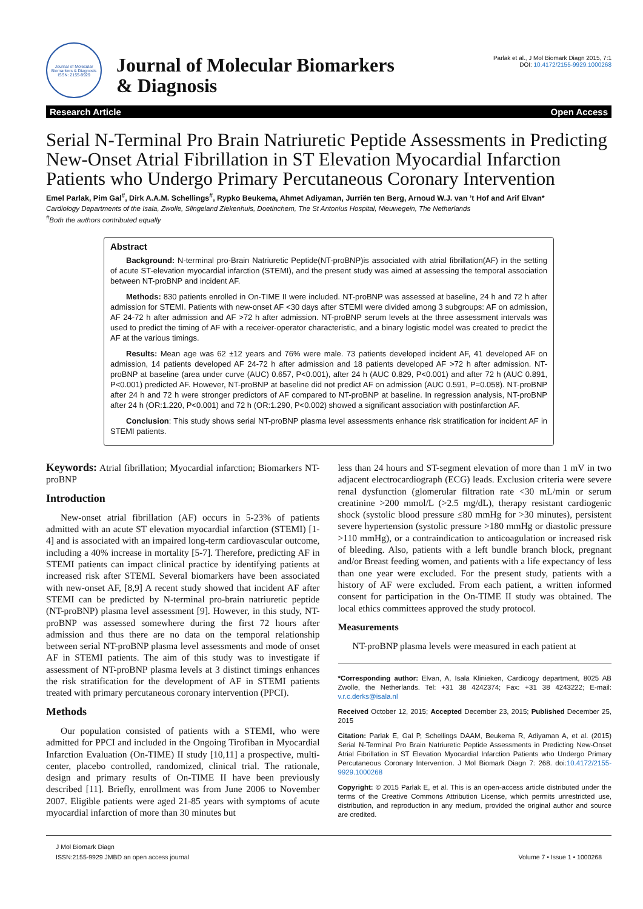Journal of Molecular Biomarkers & Diagnosis
ISSN: 2155-9929
Journal of Molecular Biomarkers
& Diagnosis
Parlak et al., J Mol Biomark Diagn 2015, 7:1
DOI: 10.4172/2155-9929.1000268
Research Article Open Access
Serial N-Terminal Pro Brain Natriuretic Peptide Assessments in Predicting New-Onset Atrial Fibrillation in ST Elevation Myocardial Infarction Patients who Undergo Primary Percutaneous Coronary Intervention
Emel Parlak, Pim Gal<sup>#</sup>, Dirk A.A.M. Schellings<sup>#</sup>, Rypko Beukema, Ahmet Adiyaman, Jurriën ten Berg, Arnoud W.J. van ’t Hof and Arif Elvan*
Cardiology Departments of the Isala, Zwolle, Slingeland Ziekenhuis, Doetinchem, The St Antonius Hospital, Nieuwegein, The Netherlands
<sup>#</sup> Both the authors contributed equally
Abstract
Background: N-terminal pro-Brain Natriuretic Peptide(NT-proBNP)is associated with atrial fibrillation(AF) in the setting of acute ST-elevation myocardial infarction (STEMI), and the present study was aimed at assessing the temporal association between NT-proBNP and incident AF.
Methods: 830 patients enrolled in On-TIME II were included. NT-proBNP was assessed at baseline, 24 h and 72 h after admission for STEMI. Patients with new-onset AF <30 days after STEMI were divided among 3 subgroups: AF on admission, AF 24-72 h after admission and AF >72 h after admission. NT-proBNP serum levels at the three assessment intervals was used to predict the timing of AF with a receiver-operator characteristic, and a binary logistic model was created to predict the AF at the various timings.
Results: Mean age was 62 ±12 years and 76% were male. 73 patients developed incident AF, 41 developed AF on admission, 14 patients developed AF 24-72 h after admission and 18 patients developed AF >72 h after admission. NT-proBNP at baseline (area under curve (AUC) 0.657, P<0.001), after 24 h (AUC 0.829, P<0.001) and after 72 h (AUC 0.891, P<0.001) predicted AF. However, NT-proBNP at baseline did not predict AF on admission (AUC 0.591, P=0.058). NT-proBNP after 24 h and 72 h were stronger predictors of AF compared to NT-proBNP at baseline. In regression analysis, NT-proBNP after 24 h (OR:1.220, P<0.001) and 72 h (OR:1.290, P<0.002) showed a significant association with postinfarction AF.
Conclusion: This study shows serial NT-proBNP plasma level assessments enhance risk stratification for incident AF in STEMI patients.
Keywords: Atrial fibrillation; Myocardial infarction; Biomarkers NT-proBNP
Introduction
New-onset atrial fibrillation (AF) occurs in 5-23% of patients admitted with an acute ST elevation myocardial infarction (STEMI) [1-4] and is associated with an impaired long-term cardiovascular outcome, including a 40% increase in mortality [5-7]. Therefore, predicting AF in STEMI patients can impact clinical practice by identifying patients at increased risk after STEMI. Several biomarkers have been associated with new-onset AF, [8,9] A recent study showed that incident AF after STEMI can be predicted by N-terminal pro-brain natriuretic peptide (NT-proBNP) plasma level assessment [9]. However, in this study, NT-proBNP was assessed somewhere during the first 72 hours after admission and thus there are no data on the temporal relationship between serial NT-proBNP plasma level assessments and mode of onset AF in STEMI patients. The aim of this study was to investigate if assessment of NT-proBNP plasma levels at 3 distinct timings enhances the risk stratification for the development of AF in STEMI patients treated with primary percutaneous coronary intervention (PPCI).
Methods
Our population consisted of patients with a STEMI, who were admitted for PPCI and included in the Ongoing Tirofiban in Myocardial Infarction Evaluation (On-TIME) II study [10,11] a prospective, multi-center, placebo controlled, randomized, clinical trial. The rationale, design and primary results of On-TIME II have been previously described [11]. Briefly, enrollment was from June 2006 to November 2007. Eligible patients were aged 21-85 years with symptoms of acute myocardial infarction of more than 30 minutes but
less than 24 hours and ST-segment elevation of more than 1 mV in two adjacent electrocardiograph (ECG) leads. Exclusion criteria were severe renal dysfunction (glomerular filtration rate <30 mL/min or serum creatinine >200 mmol/L (>2.5 mg/dL), therapy resistant cardiogenic shock (systolic blood pressure ≤80 mmHg for >30 minutes), persistent severe hypertension (systolic pressure >180 mmHg or diastolic pressure >110 mmHg), or a contraindication to anticoagulation or increased risk of bleeding. Also, patients with a left bundle branch block, pregnant and/or Breast feeding women, and patients with a life expectancy of less than one year were excluded. For the present study, patients with a history of AF were excluded. From each patient, a written informed consent for participation in the On-TIME II study was obtained. The local ethics committees approved the study protocol.
Measurements
NT-proBNP plasma levels were measured in each patient at
*Corresponding author: Elvan, A, Isala Klinieken, Cardioogy department, 8025 AB Zwolle, the Netherlands. Tel: +31 38 4242374; Fax: +31 38 4243222; E-mail: v.r.c.derks@isala.nl
Received October 12, 2015; Accepted December 23, 2015; Published December 25, 2015
Citation: Parlak E, Gal P, Schellings DAAM, Beukema R, Adiyaman A, et al. (2015) Serial N-Terminal Pro Brain Natriuretic Peptide Assessments in Predicting New-Onset Atrial Fibrillation in ST Elevation Myocardial Infarction Patients who Undergo Primary Percutaneous Coronary Intervention. J Mol Biomark Diagn 7: 268. doi:10.4172/2155-9929.1000268
Copyright: © 2015 Parlak E, et al. This is an open-access article distributed under the terms of the Creative Commons Attribution License, which permits unrestricted use, distribution, and reproduction in any medium, provided the original author and source are credited.
J Mol Biomark Diagn
ISSN:2155-9929 JMBD an open access journal
Volume 7 • Issue 1 • 1000268